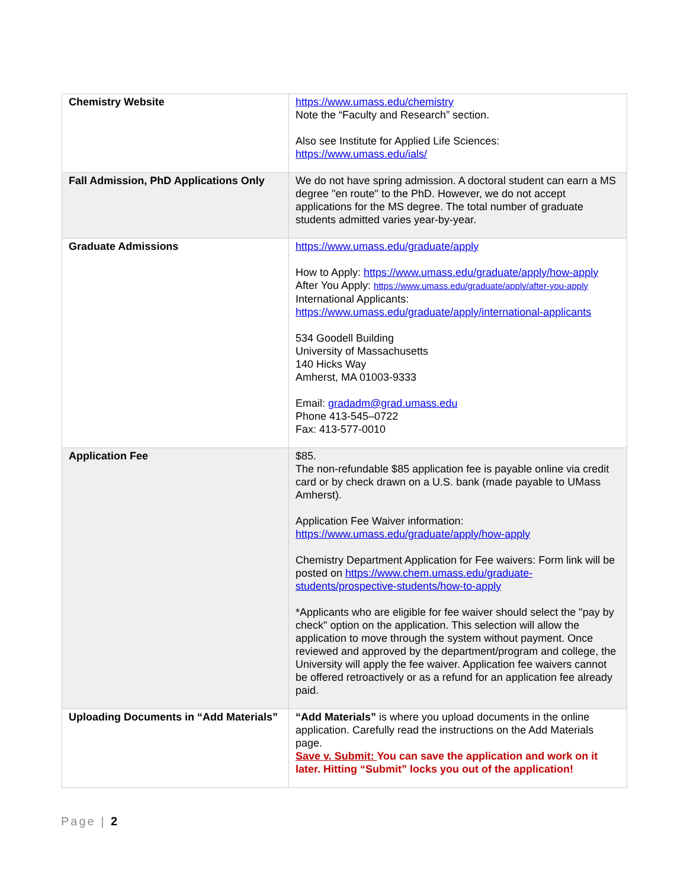| Chemistry Website | https://www.umass.edu/chemistry Note the “Faculty and Research” section. Also see Institute for Applied Life Sciences: https://www.umass.edu/ials/ |
| Fall Admission, PhD Applications Only | We do not have spring admission. A doctoral student can earn a MS degree "en route" to the PhD. However, we do not accept applications for the MS degree. The total number of graduate students admitted varies year-by-year. |
| Graduate Admissions | https://www.umass.edu/graduate/apply How to Apply: https://www.umass.edu/graduate/apply/how-apply After You Apply: https://www.umass.edu/graduate/apply/after-you-apply International Applicants: https://www.umass.edu/graduate/apply/international-applicants 534 Goodell Building University of Massachusetts 140 Hicks Way Amherst, MA 01003-9333 Email: gradadm@grad.umass.edu Phone 413-545–0722 Fax: 413-577-0010 |
| Application Fee | $85. The non-refundable $85 application fee is payable online via credit card or by check drawn on a U.S. bank (made payable to UMass Amherst). Application Fee Waiver information: https://www.umass.edu/graduate/apply/how-apply Chemistry Department Application for Fee waivers: Form link will be posted on https://www.chem.umass.edu/graduate-students/prospective-students/how-to-apply *Applicants who are eligible for fee waiver should select the "pay by check" option on the application. This selection will allow the application to move through the system without payment. Once reviewed and approved by the department/program and college, the University will apply the fee waiver. Application fee waivers cannot be offered retroactively or as a refund for an application fee already paid. |
| Uploading Documents in “Add Materials” | “Add Materials” is where you upload documents in the online application. Carefully read the instructions on the Add Materials page. Save v. Submit: You can save the application and work on it later. Hitting “Submit” locks you out of the application! |
Page | 2